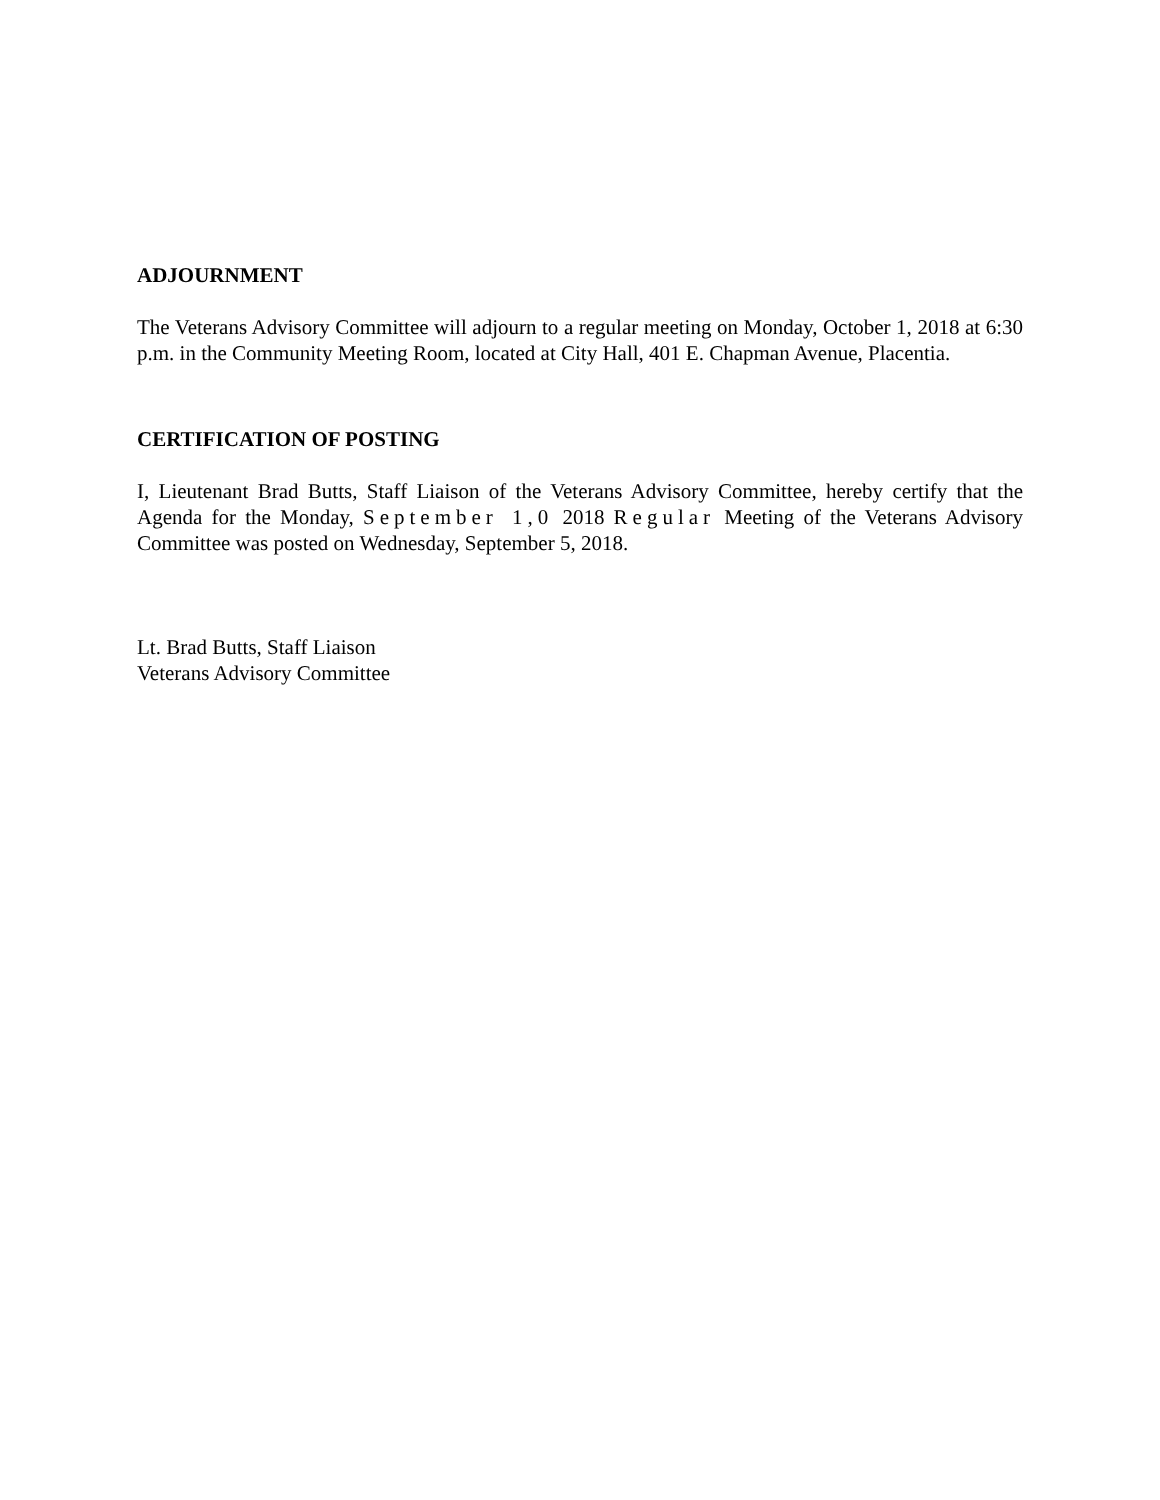ADJOURNMENT
The Veterans Advisory Committee will adjourn to a regular meeting on Monday, October 1, 2018 at 6:30 p.m. in the Community Meeting Room, located at City Hall, 401 E. Chapman Avenue, Placentia.
CERTIFICATION OF POSTING
I, Lieutenant Brad Butts, Staff Liaison of the Veterans Advisory Committee, hereby certify that the Agenda for the Monday, September 1,0 2018 Regular Meeting of the Veterans Advisory Committee was posted on Wednesday, September 5, 2018.
Lt. Brad Butts, Staff Liaison
Veterans Advisory Committee